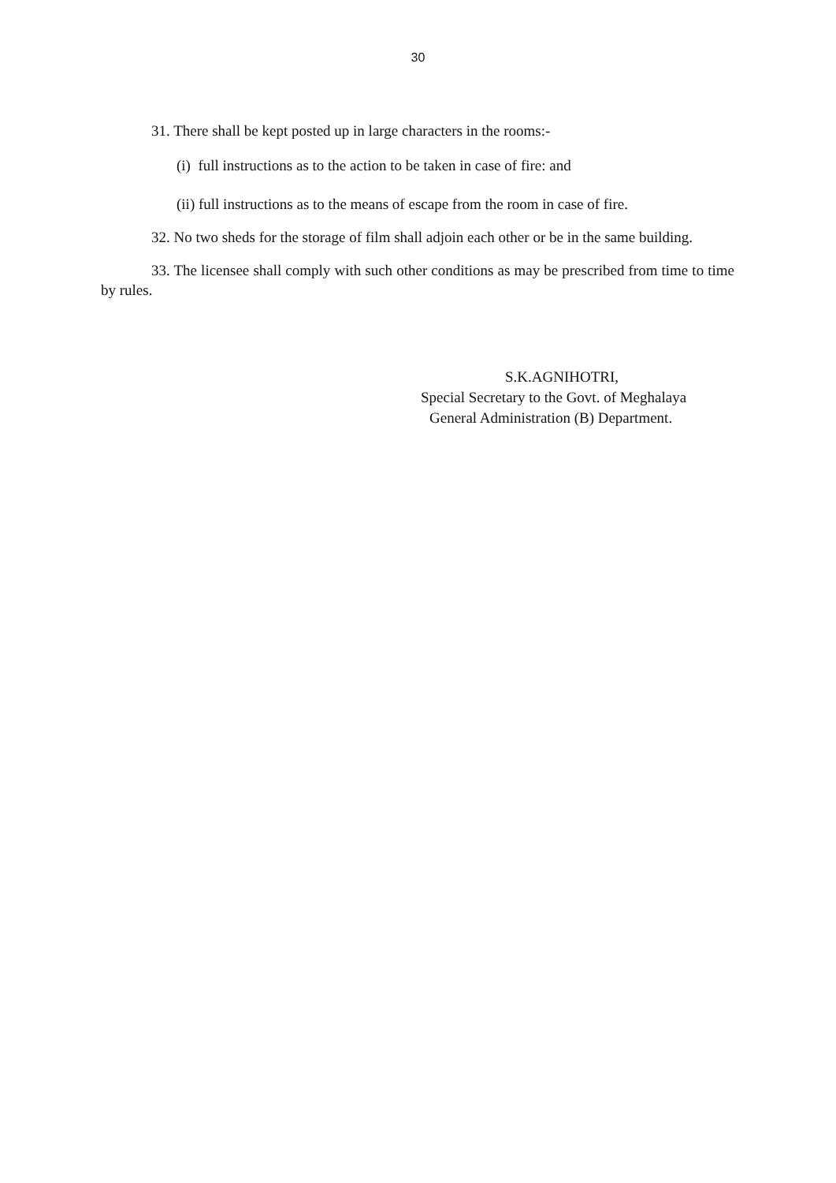30
31. There shall be kept posted up in large characters in the rooms:-
(i) full instructions as to the action to be taken in case of fire: and
(ii) full instructions as to the means of escape from the room in case of fire.
32. No two sheds for the storage of film shall adjoin each other or be in the same building.
33. The licensee shall comply with such other conditions as may be prescribed from time to time by rules.
S.K.AGNIHOTRI,
Special Secretary to the Govt. of Meghalaya
General Administration (B) Department.